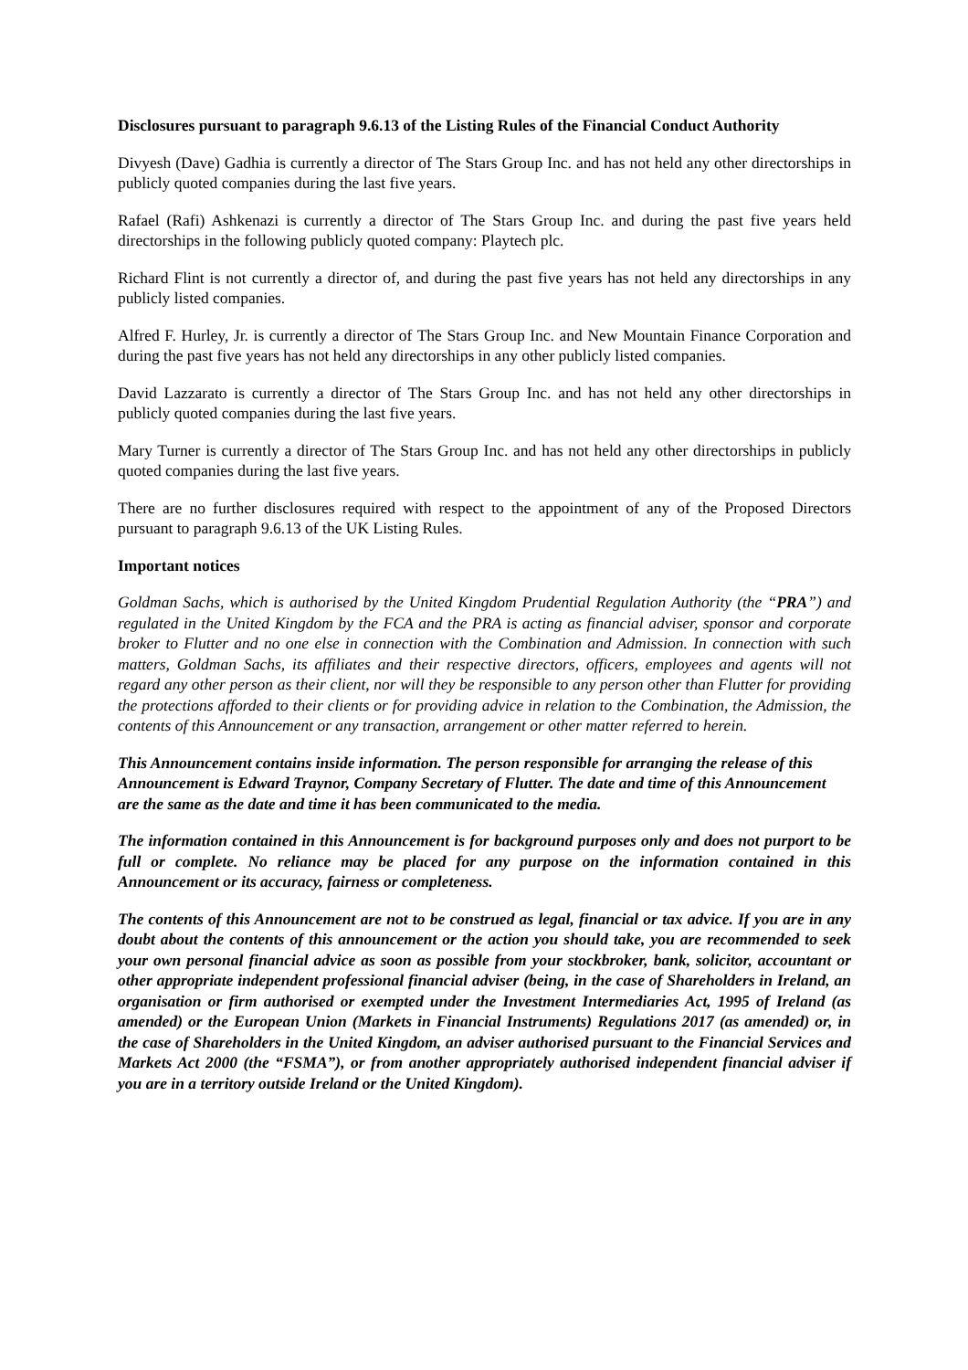Disclosures pursuant to paragraph 9.6.13 of the Listing Rules of the Financial Conduct Authority
Divyesh (Dave) Gadhia is currently a director of The Stars Group Inc. and has not held any other directorships in publicly quoted companies during the last five years.
Rafael (Rafi) Ashkenazi is currently a director of The Stars Group Inc. and during the past five years held directorships in the following publicly quoted company: Playtech plc.
Richard Flint is not currently a director of, and during the past five years has not held any directorships in any publicly listed companies.
Alfred F. Hurley, Jr. is currently a director of The Stars Group Inc. and New Mountain Finance Corporation and during the past five years has not held any directorships in any other publicly listed companies.
David Lazzarato is currently a director of The Stars Group Inc. and has not held any other directorships in publicly quoted companies during the last five years.
Mary Turner is currently a director of The Stars Group Inc. and has not held any other directorships in publicly quoted companies during the last five years.
There are no further disclosures required with respect to the appointment of any of the Proposed Directors pursuant to paragraph 9.6.13 of the UK Listing Rules.
Important notices
Goldman Sachs, which is authorised by the United Kingdom Prudential Regulation Authority (the “PRA”) and regulated in the United Kingdom by the FCA and the PRA is acting as financial adviser, sponsor and corporate broker to Flutter and no one else in connection with the Combination and Admission. In connection with such matters, Goldman Sachs, its affiliates and their respective directors, officers, employees and agents will not regard any other person as their client, nor will they be responsible to any person other than Flutter for providing the protections afforded to their clients or for providing advice in relation to the Combination, the Admission, the contents of this Announcement or any transaction, arrangement or other matter referred to herein.
This Announcement contains inside information. The person responsible for arranging the release of this Announcement is Edward Traynor, Company Secretary of Flutter. The date and time of this Announcement are the same as the date and time it has been communicated to the media.
The information contained in this Announcement is for background purposes only and does not purport to be full or complete. No reliance may be placed for any purpose on the information contained in this Announcement or its accuracy, fairness or completeness.
The contents of this Announcement are not to be construed as legal, financial or tax advice. If you are in any doubt about the contents of this announcement or the action you should take, you are recommended to seek your own personal financial advice as soon as possible from your stockbroker, bank, solicitor, accountant or other appropriate independent professional financial adviser (being, in the case of Shareholders in Ireland, an organisation or firm authorised or exempted under the Investment Intermediaries Act, 1995 of Ireland (as amended) or the European Union (Markets in Financial Instruments) Regulations 2017 (as amended) or, in the case of Shareholders in the United Kingdom, an adviser authorised pursuant to the Financial Services and Markets Act 2000 (the “FSMA”), or from another appropriately authorised independent financial adviser if you are in a territory outside Ireland or the United Kingdom).